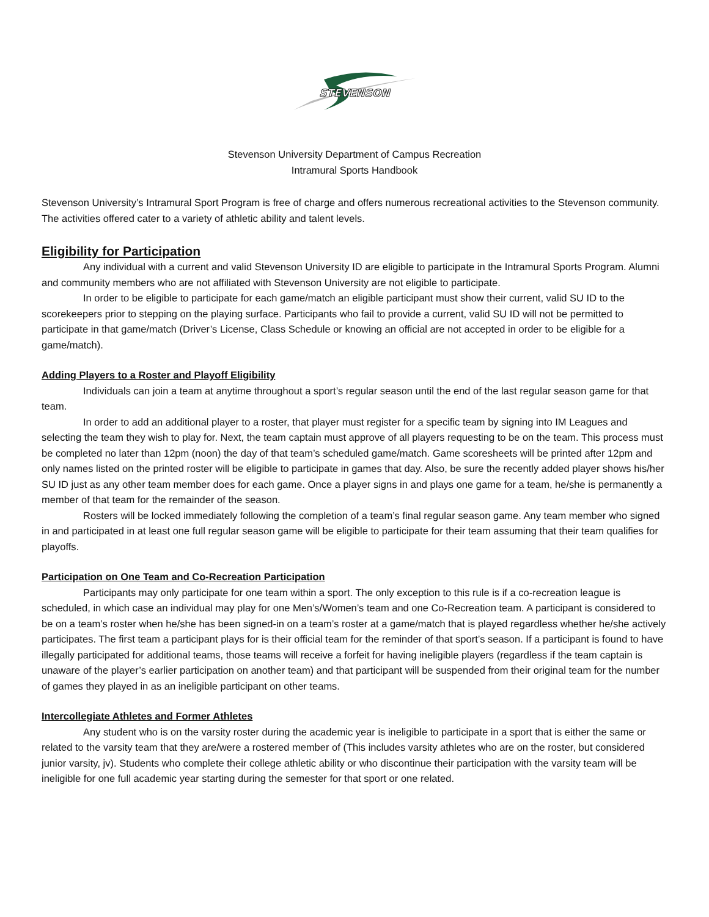STEVENSON
Stevenson University Department of Campus Recreation
Intramural Sports Handbook
Stevenson University’s Intramural Sport Program is free of charge and offers numerous recreational activities to the Stevenson community. The activities offered cater to a variety of athletic ability and talent levels.
Eligibility for Participation
Any individual with a current and valid Stevenson University ID are eligible to participate in the Intramural Sports Program. Alumni and community members who are not affiliated with Stevenson University are not eligible to participate.
In order to be eligible to participate for each game/match an eligible participant must show their current, valid SU ID to the scorekeepers prior to stepping on the playing surface. Participants who fail to provide a current, valid SU ID will not be permitted to participate in that game/match (Driver’s License, Class Schedule or knowing an official are not accepted in order to be eligible for a game/match).
Adding Players to a Roster and Playoff Eligibility
Individuals can join a team at anytime throughout a sport’s regular season until the end of the last regular season game for that team.
In order to add an additional player to a roster, that player must register for a specific team by signing into IM Leagues and selecting the team they wish to play for. Next, the team captain must approve of all players requesting to be on the team. This process must be completed no later than 12pm (noon) the day of that team’s scheduled game/match. Game scoresheets will be printed after 12pm and only names listed on the printed roster will be eligible to participate in games that day. Also, be sure the recently added player shows his/her SU ID just as any other team member does for each game. Once a player signs in and plays one game for a team, he/she is permanently a member of that team for the remainder of the season.
Rosters will be locked immediately following the completion of a team’s final regular season game. Any team member who signed in and participated in at least one full regular season game will be eligible to participate for their team assuming that their team qualifies for playoffs.
Participation on One Team and Co-Recreation Participation
Participants may only participate for one team within a sport. The only exception to this rule is if a co-recreation league is scheduled, in which case an individual may play for one Men’s/Women’s team and one Co-Recreation team. A participant is considered to be on a team’s roster when he/she has been signed-in on a team’s roster at a game/match that is played regardless whether he/she actively participates. The first team a participant plays for is their official team for the reminder of that sport’s season. If a participant is found to have illegally participated for additional teams, those teams will receive a forfeit for having ineligible players (regardless if the team captain is unaware of the player’s earlier participation on another team) and that participant will be suspended from their original team for the number of games they played in as an ineligible participant on other teams.
Intercollegiate Athletes and Former Athletes
Any student who is on the varsity roster during the academic year is ineligible to participate in a sport that is either the same or related to the varsity team that they are/were a rostered member of (This includes varsity athletes who are on the roster, but considered junior varsity, jv). Students who complete their college athletic ability or who discontinue their participation with the varsity team will be ineligible for one full academic year starting during the semester for that sport or one related.